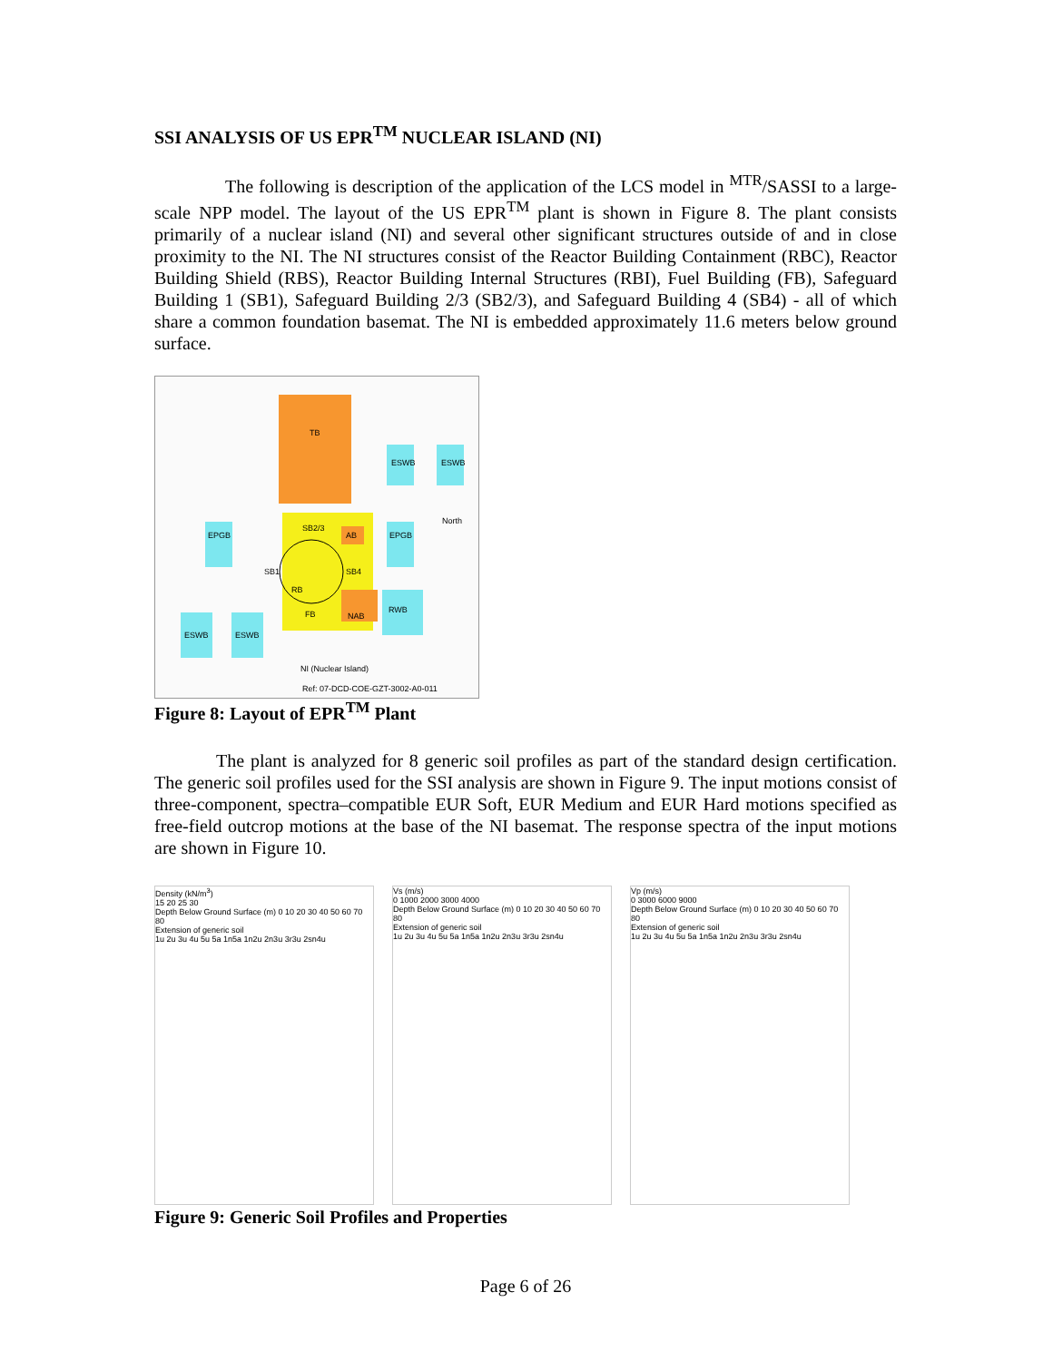SSI ANALYSIS OF US EPR<sup>TM</sup> NUCLEAR ISLAND (NI)
The following is description of the application of the LCS model in <sup>MTR</sup>/SASSI to a large-scale NPP model. The layout of the US EPR<sup>TM</sup> plant is shown in Figure 8. The plant consists primarily of a nuclear island (NI) and several other significant structures outside of and in close proximity to the NI. The NI structures consist of the Reactor Building Containment (RBC), Reactor Building Shield (RBS), Reactor Building Internal Structures (RBI), Fuel Building (FB), Safeguard Building 1 (SB1), Safeguard Building 2/3 (SB2/3), and Safeguard Building 4 (SB4) - all of which share a common foundation basemat. The NI is embedded approximately 11.6 meters below ground surface.
TB
SB2/3
SB1
SB4
RB
FB
AB
NAB
RWB
ESWB
ESWB
EPGB
EPGB
ESWB
ESWB
North
NI (Nuclear Island)
Ref: 07-DCD-COE-GZT-3002-A0-011
Figure 8: Layout of EPR<sup>TM</sup> Plant
The plant is analyzed for 8 generic soil profiles as part of the standard design certification. The generic soil profiles used for the SSI analysis are shown in Figure 9. The input motions consist of three-component, spectra–compatible EUR Soft, EUR Medium and EUR Hard motions specified as free-field outcrop motions at the base of the NI basemat. The response spectra of the input motions are shown in Figure 10.
Density (kN/m<sup>3</sup>)
15 20 25 30
Depth Below Ground Surface (m) 0 10 20 30 40 50 60 70 80
Extension of generic soil
1u 2u 3u 4u 5u 5a 1n5a 1n2u 2n3u 3r3u 2sn4u
Vs (m/s)
0 1000 2000 3000 4000
Depth Below Ground Surface (m) 0 10 20 30 40 50 60 70 80
Extension of generic soil
1u 2u 3u 4u 5u 5a 1n5a 1n2u 2n3u 3r3u 2sn4u
Vp (m/s)
0 3000 6000 9000
Depth Below Ground Surface (m) 0 10 20 30 40 50 60 70 80
Extension of generic soil
1u 2u 3u 4u 5u 5a 1n5a 1n2u 2n3u 3r3u 2sn4u
Figure 9: Generic Soil Profiles and Properties
Page 6 of 26